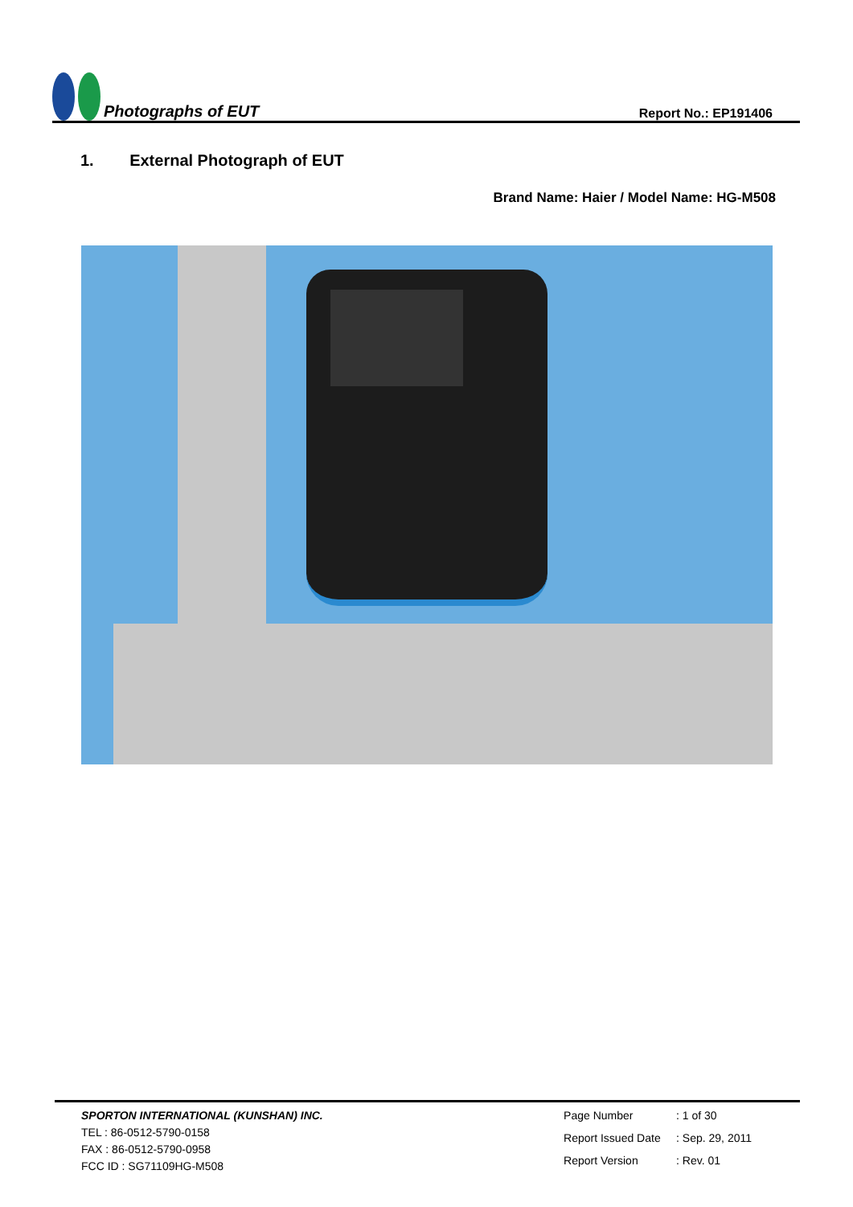Photographs of EUT
Report No.: EP191406
1. External Photograph of EUT
Brand Name: Haier / Model Name: HG-M508
SPORTON INTERNATIONAL (KUNSHAN) INC.
TEL : 86-0512-5790-0158
FAX : 86-0512-5790-0958
FCC ID : SG71109HG-M508
Page Number: 1 of 30 Report Issued Date: Sep. 29, 2011 Report Version: Rev. 01